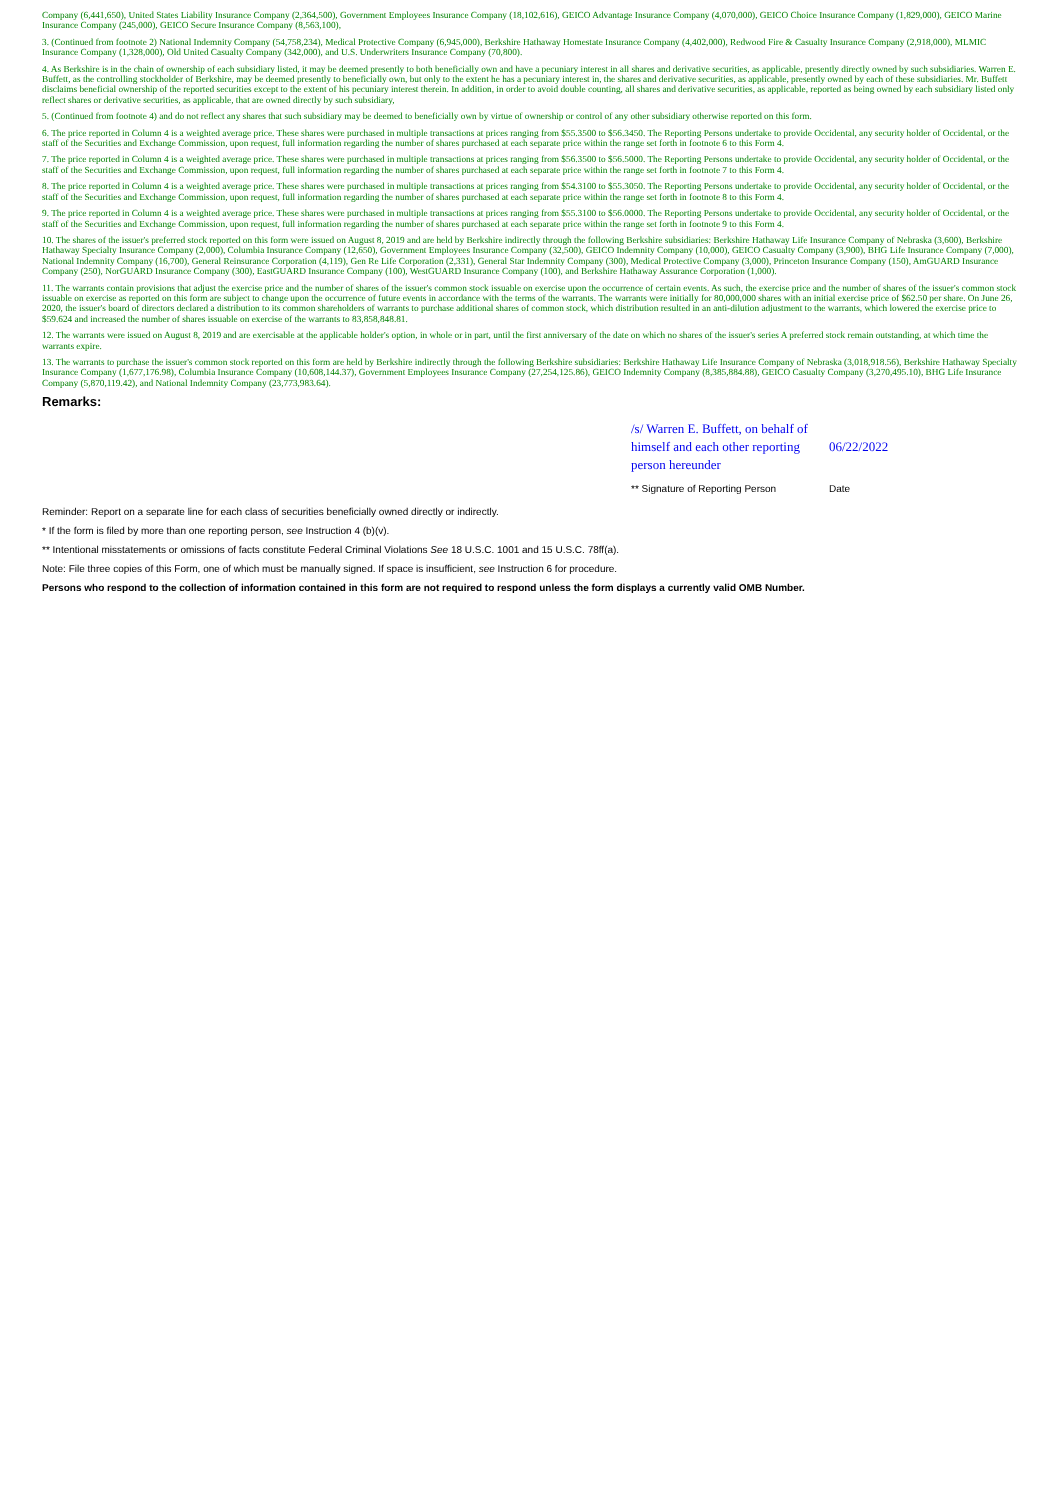Company (6,441,650), United States Liability Insurance Company (2,364,500), Government Employees Insurance Company (18,102,616), GEICO Advantage Insurance Company (4,070,000), GEICO Choice Insurance Company (1,829,000), GEICO Marine Insurance Company (245,000), GEICO Secure Insurance Company (8,563,100),
3. (Continued from footnote 2) National Indemnity Company (54,758,234), Medical Protective Company (6,945,000), Berkshire Hathaway Homestate Insurance Company (4,402,000), Redwood Fire & Casualty Insurance Company (2,918,000), MLMIC Insurance Company (1,328,000), Old United Casualty Company (342,000), and U.S. Underwriters Insurance Company (70,800).
4. As Berkshire is in the chain of ownership of each subsidiary listed, it may be deemed presently to both beneficially own and have a pecuniary interest in all shares and derivative securities, as applicable, presently directly owned by such subsidiaries. Warren E. Buffett, as the controlling stockholder of Berkshire, may be deemed presently to beneficially own, but only to the extent he has a pecuniary interest in, the shares and derivative securities, as applicable, presently owned by each of these subsidiaries. Mr. Buffett disclaims beneficial ownership of the reported securities except to the extent of his pecuniary interest therein. In addition, in order to avoid double counting, all shares and derivative securities, as applicable, reported as being owned by each subsidiary listed only reflect shares or derivative securities, as applicable, that are owned directly by such subsidiary,
5. (Continued from footnote 4) and do not reflect any shares that such subsidiary may be deemed to beneficially own by virtue of ownership or control of any other subsidiary otherwise reported on this form.
6. The price reported in Column 4 is a weighted average price. These shares were purchased in multiple transactions at prices ranging from $55.3500 to $56.3450. The Reporting Persons undertake to provide Occidental, any security holder of Occidental, or the staff of the Securities and Exchange Commission, upon request, full information regarding the number of shares purchased at each separate price within the range set forth in footnote 6 to this Form 4.
7. The price reported in Column 4 is a weighted average price. These shares were purchased in multiple transactions at prices ranging from $56.3500 to $56.5000. The Reporting Persons undertake to provide Occidental, any security holder of Occidental, or the staff of the Securities and Exchange Commission, upon request, full information regarding the number of shares purchased at each separate price within the range set forth in footnote 7 to this Form 4.
8. The price reported in Column 4 is a weighted average price. These shares were purchased in multiple transactions at prices ranging from $54.3100 to $55.3050. The Reporting Persons undertake to provide Occidental, any security holder of Occidental, or the staff of the Securities and Exchange Commission, upon request, full information regarding the number of shares purchased at each separate price within the range set forth in footnote 8 to this Form 4.
9. The price reported in Column 4 is a weighted average price. These shares were purchased in multiple transactions at prices ranging from $55.3100 to $56.0000. The Reporting Persons undertake to provide Occidental, any security holder of Occidental, or the staff of the Securities and Exchange Commission, upon request, full information regarding the number of shares purchased at each separate price within the range set forth in footnote 9 to this Form 4.
10. The shares of the issuer's preferred stock reported on this form were issued on August 8, 2019 and are held by Berkshire indirectly through the following Berkshire subsidiaries: Berkshire Hathaway Life Insurance Company of Nebraska (3,600), Berkshire Hathaway Specialty Insurance Company (2,000), Columbia Insurance Company (12,650), Government Employees Insurance Company (32,500), GEICO Indemnity Company (10,000), GEICO Casualty Company (3,900), BHG Life Insurance Company (7,000), National Indemnity Company (16,700), General Reinsurance Corporation (4,119), Gen Re Life Corporation (2,331), General Star Indemnity Company (300), Medical Protective Company (3,000), Princeton Insurance Company (150), AmGUARD Insurance Company (250), NorGUARD Insurance Company (300), EastGUARD Insurance Company (100), WestGUARD Insurance Company (100), and Berkshire Hathaway Assurance Corporation (1,000).
11. The warrants contain provisions that adjust the exercise price and the number of shares of the issuer's common stock issuable on exercise upon the occurrence of certain events. As such, the exercise price and the number of shares of the issuer's common stock issuable on exercise as reported on this form are subject to change upon the occurrence of future events in accordance with the terms of the warrants. The warrants were initially for 80,000,000 shares with an initial exercise price of $62.50 per share. On June 26, 2020, the issuer's board of directors declared a distribution to its common shareholders of warrants to purchase additional shares of common stock, which distribution resulted in an anti-dilution adjustment to the warrants, which lowered the exercise price to $59.624 and increased the number of shares issuable on exercise of the warrants to 83,858,848.81.
12. The warrants were issued on August 8, 2019 and are exercisable at the applicable holder's option, in whole or in part, until the first anniversary of the date on which no shares of the issuer's series A preferred stock remain outstanding, at which time the warrants expire.
13. The warrants to purchase the issuer's common stock reported on this form are held by Berkshire indirectly through the following Berkshire subsidiaries: Berkshire Hathaway Life Insurance Company of Nebraska (3,018,918.56), Berkshire Hathaway Specialty Insurance Company (1,677,176.98), Columbia Insurance Company (10,608,144.37), Government Employees Insurance Company (27,254,125.86), GEICO Indemnity Company (8,385,884.88), GEICO Casualty Company (3,270,495.10), BHG Life Insurance Company (5,870,119.42), and National Indemnity Company (23,773,983.64).
Remarks:
| /s/ Warren E. Buffett, on behalf of himself and each other reporting person hereunder | 06/22/2022 |
| ** Signature of Reporting Person | Date |
Reminder: Report on a separate line for each class of securities beneficially owned directly or indirectly.
* If the form is filed by more than one reporting person, see Instruction 4 (b)(v).
** Intentional misstatements or omissions of facts constitute Federal Criminal Violations See 18 U.S.C. 1001 and 15 U.S.C. 78ff(a).
Note: File three copies of this Form, one of which must be manually signed. If space is insufficient, see Instruction 6 for procedure.
Persons who respond to the collection of information contained in this form are not required to respond unless the form displays a currently valid OMB Number.